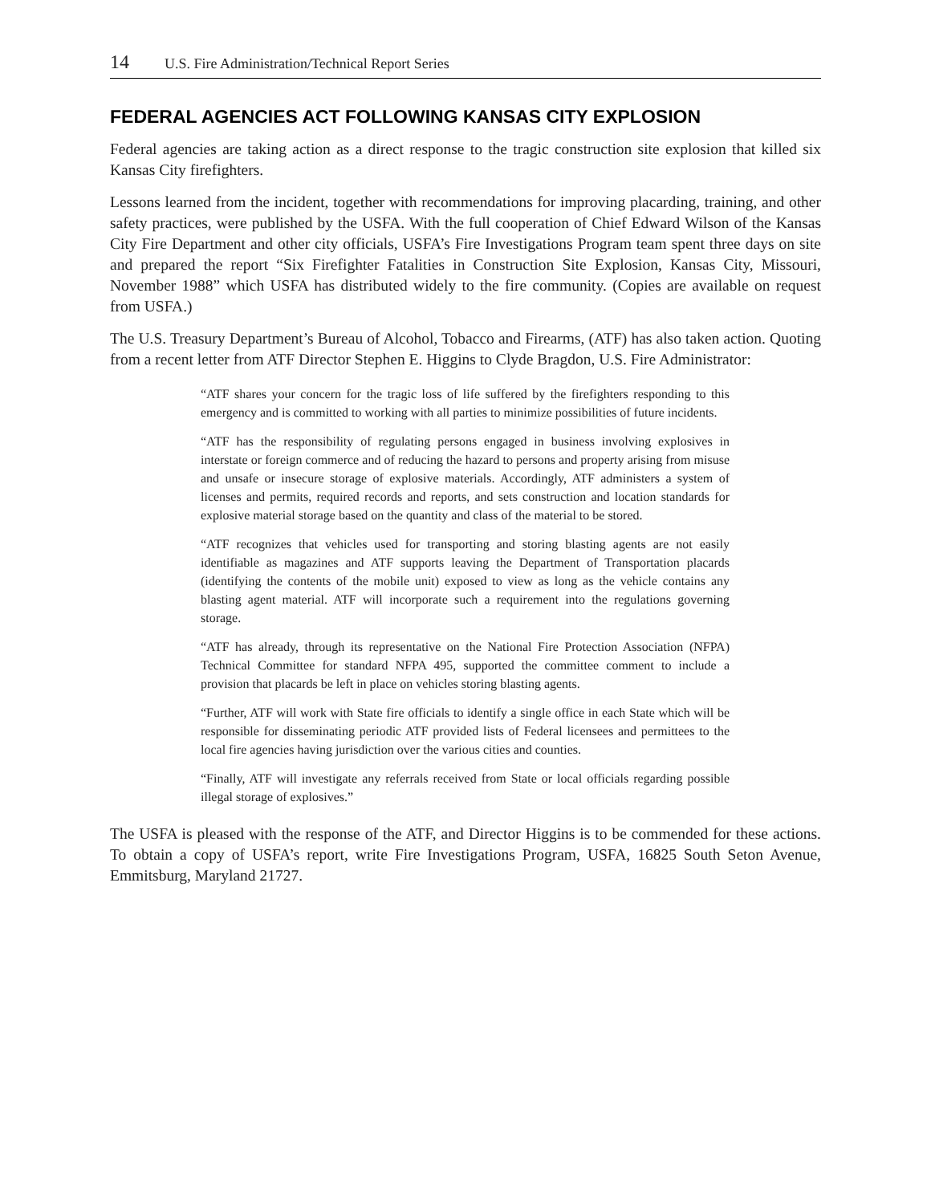14 U.S. Fire Administration/Technical Report Series
FEDERAL AGENCIES ACT FOLLOWING KANSAS CITY EXPLOSION
Federal agencies are taking action as a direct response to the tragic construction site explosion that killed six Kansas City firefighters.
Lessons learned from the incident, together with recommendations for improving placarding, training, and other safety practices, were published by the USFA. With the full cooperation of Chief Edward Wilson of the Kansas City Fire Department and other city officials, USFA’s Fire Investigations Program team spent three days on site and prepared the report “Six Firefighter Fatalities in Construction Site Explosion, Kansas City, Missouri, November 1988” which USFA has distributed widely to the fire community. (Copies are available on request from USFA.)
The U.S. Treasury Department’s Bureau of Alcohol, Tobacco and Firearms, (ATF) has also taken action. Quoting from a recent letter from ATF Director Stephen E. Higgins to Clyde Bragdon, U.S. Fire Administrator:
“ATF shares your concern for the tragic loss of life suffered by the firefighters responding to this emergency and is committed to working with all parties to minimize possibilities of future incidents.
“ATF has the responsibility of regulating persons engaged in business involving explosives in interstate or foreign commerce and of reducing the hazard to persons and property arising from misuse and unsafe or insecure storage of explosive materials. Accordingly, ATF administers a system of licenses and permits, required records and reports, and sets construction and location standards for explosive material storage based on the quantity and class of the material to be stored.
“ATF recognizes that vehicles used for transporting and storing blasting agents are not easily identifiable as magazines and ATF supports leaving the Department of Transportation placards (identifying the contents of the mobile unit) exposed to view as long as the vehicle contains any blasting agent material. ATF will incorporate such a requirement into the regulations governing storage.
“ATF has already, through its representative on the National Fire Protection Association (NFPA) Technical Committee for standard NFPA 495, supported the committee comment to include a provision that placards be left in place on vehicles storing blasting agents.
“Further, ATF will work with State fire officials to identify a single office in each State which will be responsible for disseminating periodic ATF provided lists of Federal licensees and permittees to the local fire agencies having jurisdiction over the various cities and counties.
“Finally, ATF will investigate any referrals received from State or local officials regarding possible illegal storage of explosives.”
The USFA is pleased with the response of the ATF, and Director Higgins is to be commended for these actions. To obtain a copy of USFA’s report, write Fire Investigations Program, USFA, 16825 South Seton Avenue, Emmitsburg, Maryland 21727.